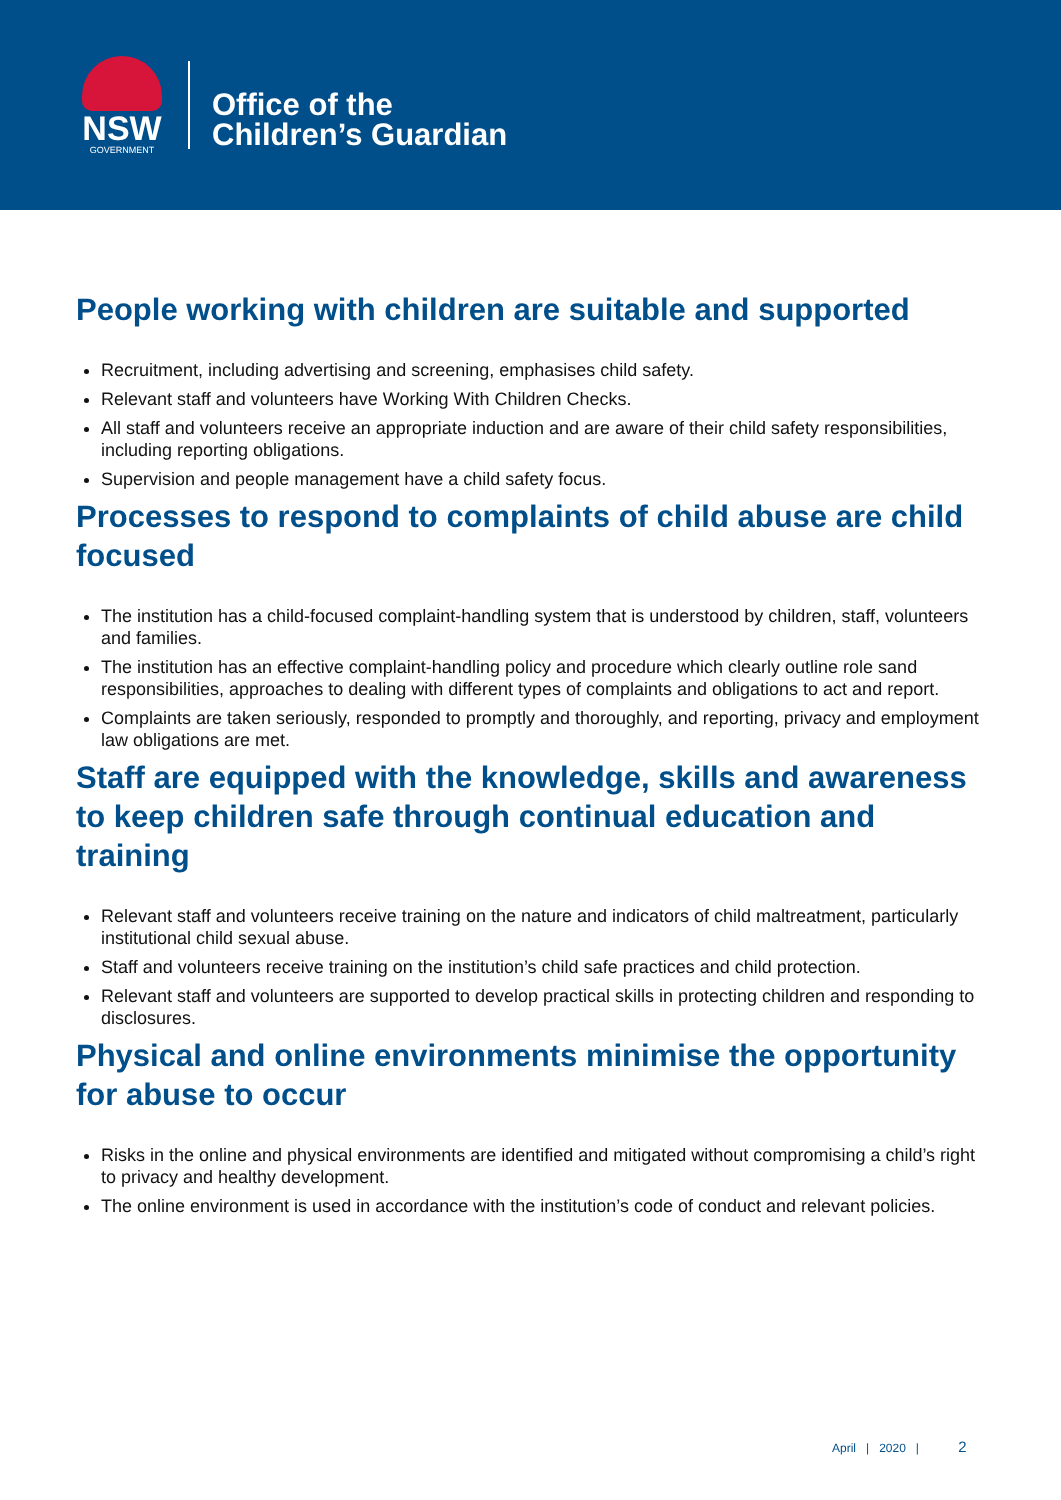NSW
GOVERNMENT
Office of the
Children’s Guardian
People working with children are suitable and supported
Recruitment, including advertising and screening, emphasises child safety.
Relevant staff and volunteers have Working With Children Checks.
All staff and volunteers receive an appropriate induction and are aware of their child safety responsibilities, including reporting obligations.
Supervision and people management have a child safety focus.
Processes to respond to complaints of child abuse are child focused
The institution has a child-focused complaint-handling system that is understood by children, staff, volunteers and families.
The institution has an effective complaint-handling policy and procedure which clearly outline role sand responsibilities, approaches to dealing with different types of complaints and obligations to act and report.
Complaints are taken seriously, responded to promptly and thoroughly, and reporting, privacy and employment law obligations are met.
Staff are equipped with the knowledge, skills and awareness to keep children safe through continual education and training
Relevant staff and volunteers receive training on the nature and indicators of child maltreatment, particularly institutional child sexual abuse.
Staff and volunteers receive training on the institution’s child safe practices and child protection.
Relevant staff and volunteers are supported to develop practical skills in protecting children and responding to disclosures.
Physical and online environments minimise the opportunity for abuse to occur
Risks in the online and physical environments are identified and mitigated without compromising a child’s right to privacy and healthy development.
The online environment is used in accordance with the institution’s code of conduct and relevant policies.
April | 2020 | 2